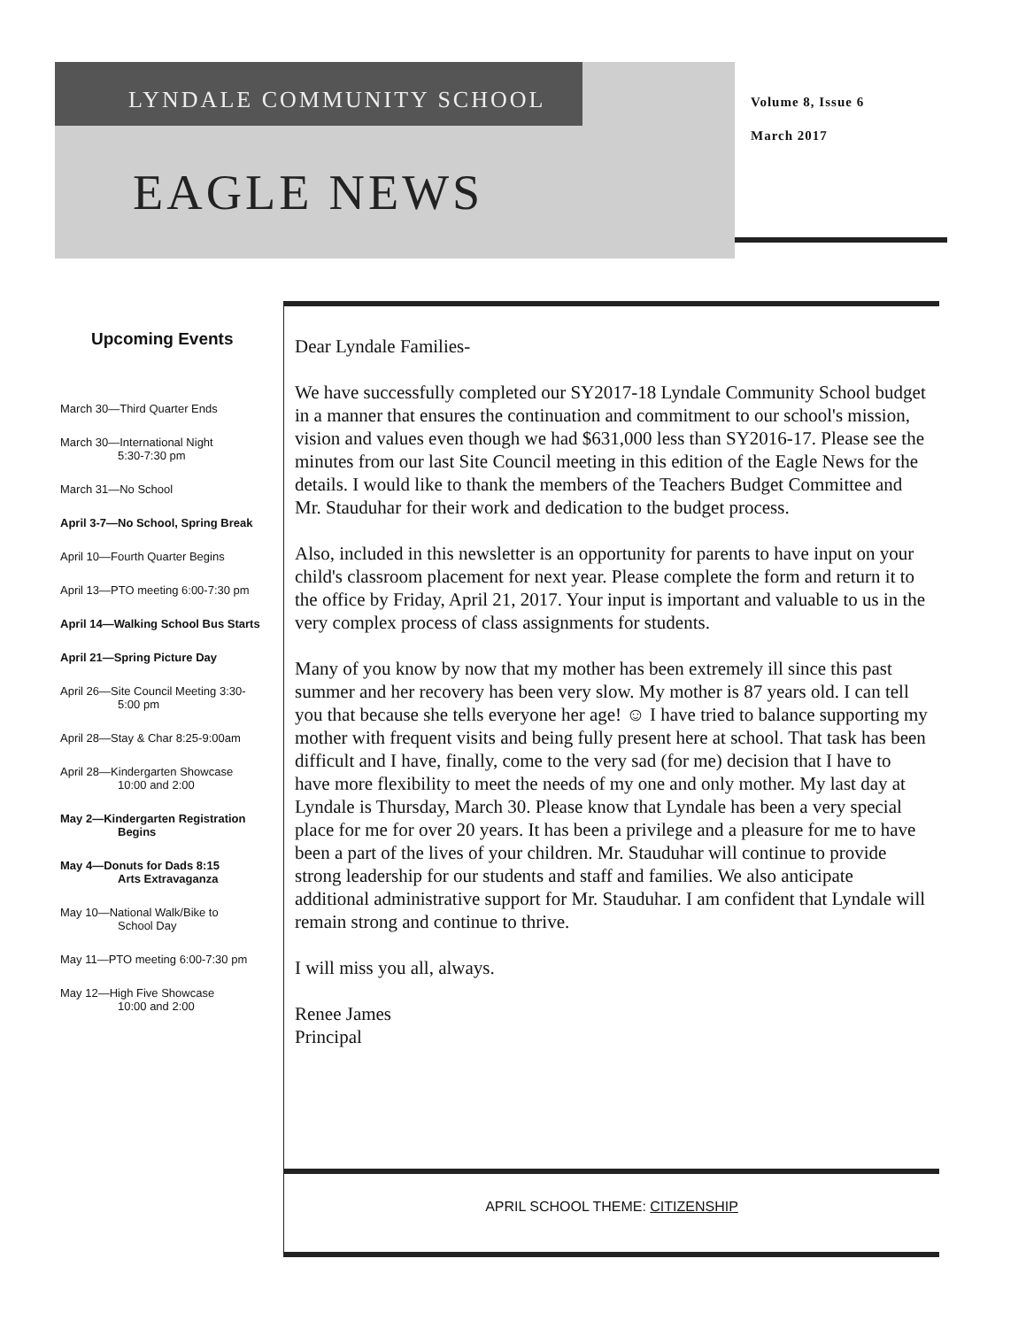LYNDALE COMMUNITY SCHOOL
EAGLE NEWS
Volume 8, Issue 6
March 2017
Upcoming Events
March 30—Third Quarter Ends
March 30—International Night
5:30-7:30 pm
March 31—No School
April 3-7—No School, Spring Break
April 10—Fourth Quarter Begins
April 13—PTO meeting 6:00-7:30 pm
April 14—Walking School Bus Starts
April 21—Spring Picture Day
April 26—Site Council Meeting 3:30-
5:00 pm
April 28—Stay & Char 8:25-9:00am
April 28—Kindergarten Showcase
10:00 and 2:00
May 2—Kindergarten Registration
Begins
May 4—Donuts for Dads 8:15
Arts Extravaganza
May 10—National Walk/Bike to
School Day
May 11—PTO meeting 6:00-7:30 pm
May 12—High Five Showcase
10:00 and 2:00
Dear Lyndale Families-
We have successfully completed our SY2017-18 Lyndale Community School budget in a manner that ensures the continuation and commitment to our school's mission, vision and values even though we had $631,000 less than SY2016-17. Please see the minutes from our last Site Council meeting in this edition of the Eagle News for the details. I would like to thank the members of the Teachers Budget Committee and Mr. Stauduhar for their work and dedication to the budget process.
Also, included in this newsletter is an opportunity for parents to have input on your child's classroom placement for next year. Please complete the form and return it to the office by Friday, April 21, 2017. Your input is important and valuable to us in the very complex process of class assignments for students.
Many of you know by now that my mother has been extremely ill since this past summer and her recovery has been very slow. My mother is 87 years old. I can tell you that because she tells everyone her age! ☺ I have tried to balance supporting my mother with frequent visits and being fully present here at school. That task has been difficult and I have, finally, come to the very sad (for me) decision that I have to have more flexibility to meet the needs of my one and only mother. My last day at Lyndale is Thursday, March 30. Please know that Lyndale has been a very special place for me for over 20 years. It has been a privilege and a pleasure for me to have been a part of the lives of your children. Mr. Stauduhar will continue to provide strong leadership for our students and staff and families. We also anticipate additional administrative support for Mr. Stauduhar. I am confident that Lyndale will remain strong and continue to thrive.
I will miss you all, always.
Renee James
Principal
APRIL SCHOOL THEME: CITIZENSHIP